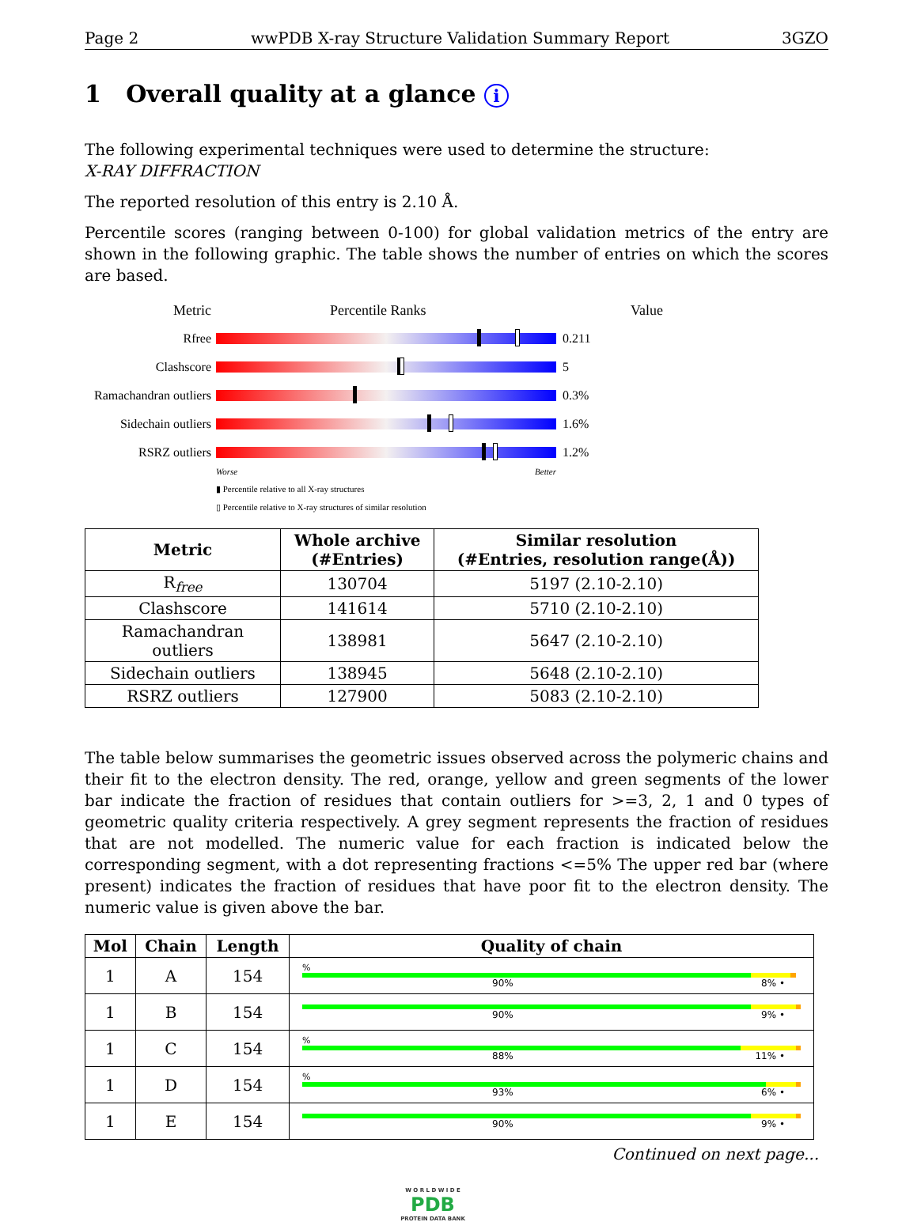Page 2 wwPDB X-ray Structure Validation Summary Report 3GZO
1 Overall quality at a glance i
The following experimental techniques were used to determine the structure:
X-RAY DIFFRACTION
The reported resolution of this entry is 2.10 Å.
Percentile scores (ranging between 0-100) for global validation metrics of the entry are shown in the following graphic. The table shows the number of entries on which the scores are based.
Metric Percentile Ranks Value
Rfree 0.211
Clashscore 5
Ramachandran outliers
0.3%
Sidechain outliers
1.6%
RSRZ outliers 1.2%
Worse Better
▮ Percentile relative to all X-ray structures
▯ Percentile relative to X-ray structures of similar resolution
| Metric | Whole archive (#Entries) | Similar resolution (#Entries, resolution range(Å)) |
| --- | --- | --- |
| R<sub>free</sub> | 130704 | 5197 (2.10-2.10) |
| Clashscore | 141614 | 5710 (2.10-2.10) |
| Ramachandran outliers | 138981 | 5647 (2.10-2.10) |
| Sidechain outliers | 138945 | 5648 (2.10-2.10) |
| RSRZ outliers | 127900 | 5083 (2.10-2.10) |
The table below summarises the geometric issues observed across the polymeric chains and their fit to the electron density. The red, orange, yellow and green segments of the lower bar indicate the fraction of residues that contain outliers for >=3, 2, 1 and 0 types of geometric quality criteria respectively. A grey segment represents the fraction of residues that are not modelled. The numeric value for each fraction is indicated below the corresponding segment, with a dot representing fractions <=5% The upper red bar (where present) indicates the fraction of residues that have poor fit to the electron density. The numeric value is given above the bar.
| Mol | Chain | Length | Quality of chain |
| --- | --- | --- | --- |
| 1 | A | 154 | % 90% 8% • |
| 1 | B | 154 | 90% 9% • |
| 1 | C | 154 | % 88% 11% • |
| 1 | D | 154 | % 93% 6% • |
| 1 | E | 154 | 90% 9% • |
Continued on next page...
W O R L D W I D E
PDB
PROTEIN DATA BANK